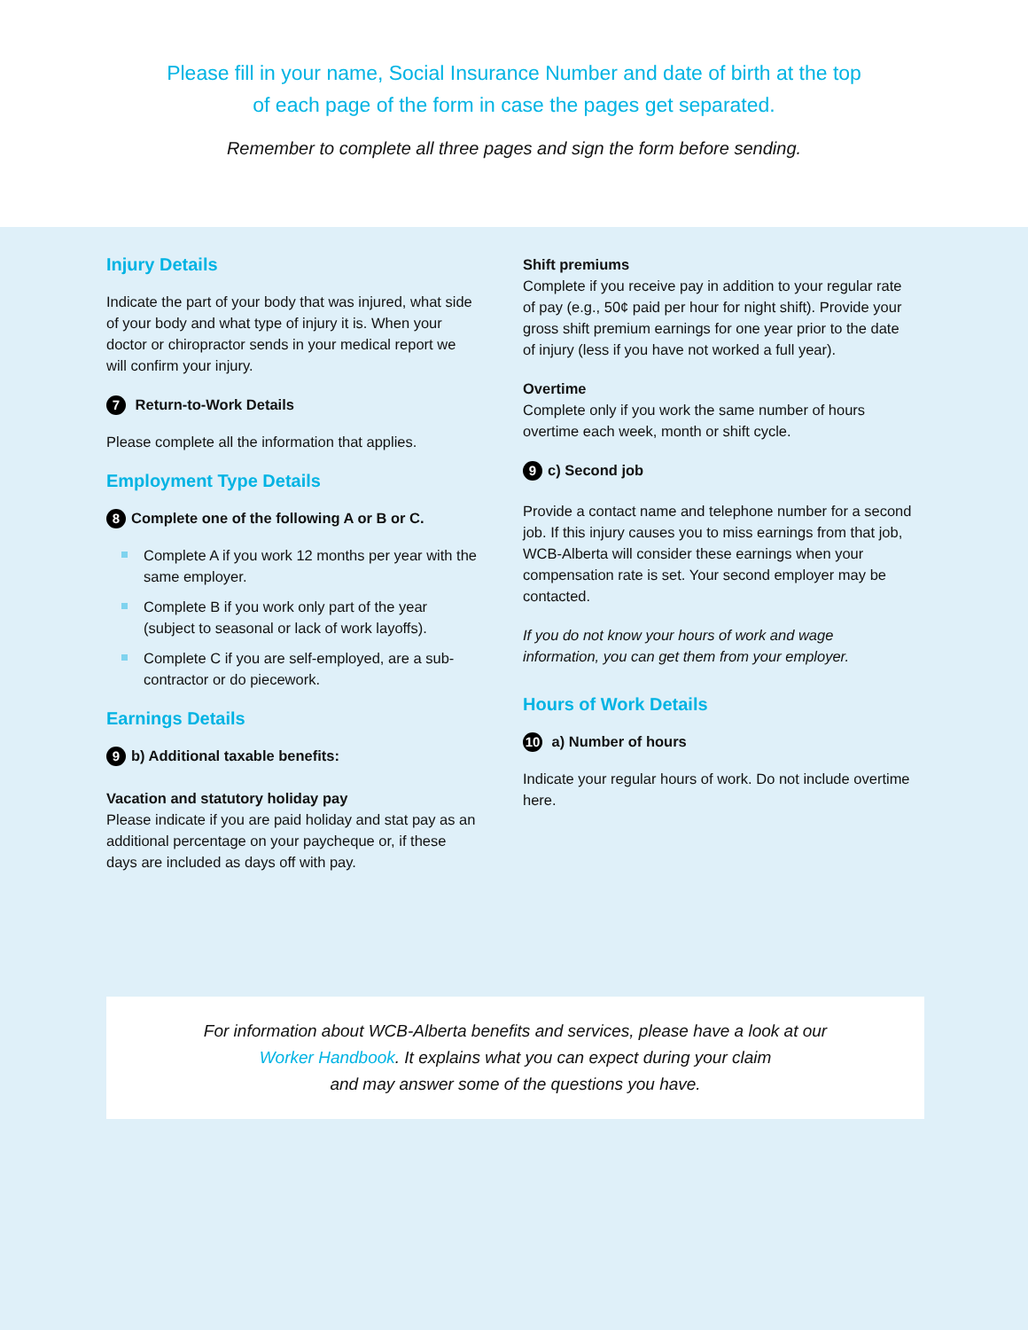Please fill in your name, Social Insurance Number and date of birth at the top
of each page of the form in case the pages get separated.
Remember to complete all three pages and sign the form before sending.
Injury Details
Indicate the part of your body that was injured, what side of your body and what type of injury it is. When your doctor or chiropractor sends in your medical report we will confirm your injury.
7 Return-to-Work Details
Please complete all the information that applies.
Employment Type Details
8 Complete one of the following A or B or C.
Complete A if you work 12 months per year with the same employer.
Complete B if you work only part of the year (subject to seasonal or lack of work layoffs).
Complete C if you are self-employed, are a sub-contractor or do piecework.
Earnings Details
9 b) Additional taxable benefits:
Vacation and statutory holiday pay
Please indicate if you are paid holiday and stat pay as an additional percentage on your paycheque or, if these days are included as days off with pay.
Shift premiums
Complete if you receive pay in addition to your regular rate of pay (e.g., 50¢ paid per hour for night shift). Provide your gross shift premium earnings for one year prior to the date of injury (less if you have not worked a full year).
Overtime
Complete only if you work the same number of hours overtime each week, month or shift cycle.
9 c) Second job
Provide a contact name and telephone number for a second job. If this injury causes you to miss earnings from that job, WCB-Alberta will consider these earnings when your compensation rate is set. Your second employer may be contacted.
If you do not know your hours of work and wage information, you can get them from your employer.
Hours of Work Details
10 a) Number of hours
Indicate your regular hours of work. Do not include overtime here.
For information about WCB-Alberta benefits and services, please have a look at our
Worker Handbook. It explains what you can expect during your claim
and may answer some of the questions you have.